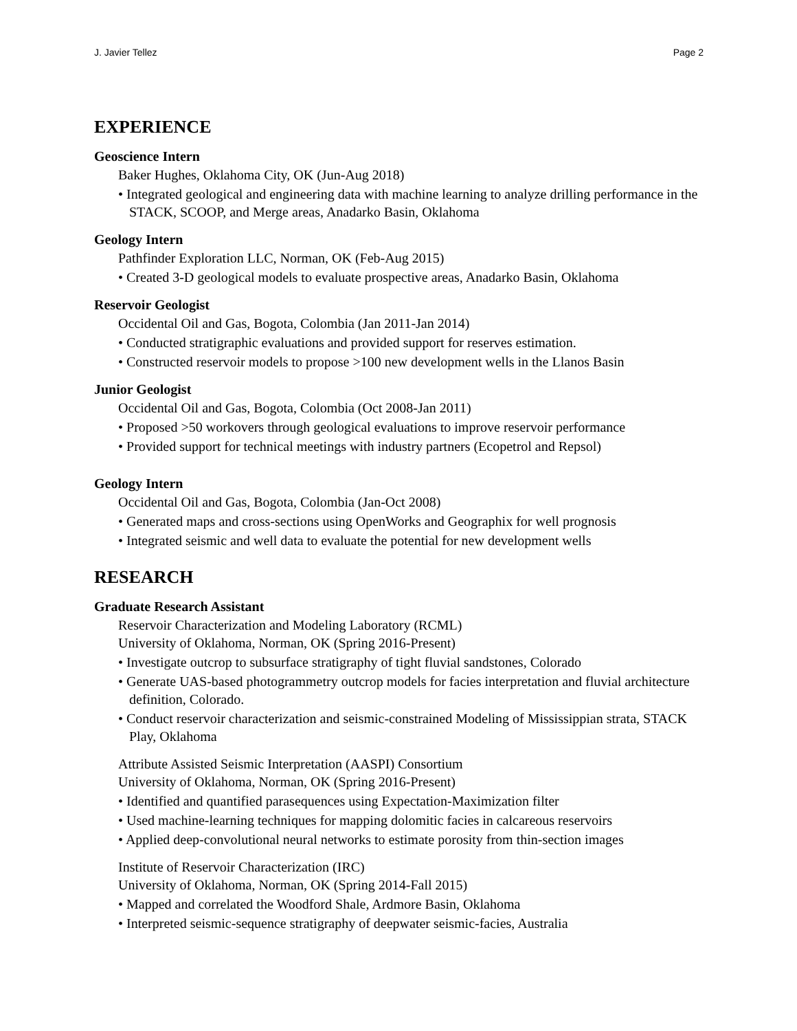J. Javier Tellez Page 2
EXPERIENCE
Geoscience Intern
Baker Hughes, Oklahoma City, OK (Jun-Aug 2018)
• Integrated geological and engineering data with machine learning to analyze drilling performance in the STACK, SCOOP, and Merge areas, Anadarko Basin, Oklahoma
Geology Intern
Pathfinder Exploration LLC, Norman, OK (Feb-Aug 2015)
• Created 3-D geological models to evaluate prospective areas, Anadarko Basin, Oklahoma
Reservoir Geologist
Occidental Oil and Gas, Bogota, Colombia (Jan 2011-Jan 2014)
• Conducted stratigraphic evaluations and provided support for reserves estimation.
• Constructed reservoir models to propose >100 new development wells in the Llanos Basin
Junior Geologist
Occidental Oil and Gas, Bogota, Colombia (Oct 2008-Jan 2011)
• Proposed >50 workovers through geological evaluations to improve reservoir performance
• Provided support for technical meetings with industry partners (Ecopetrol and Repsol)
Geology Intern
Occidental Oil and Gas, Bogota, Colombia (Jan-Oct 2008)
• Generated maps and cross-sections using OpenWorks and Geographix for well prognosis
• Integrated seismic and well data to evaluate the potential for new development wells
RESEARCH
Graduate Research Assistant
Reservoir Characterization and Modeling Laboratory (RCML)
University of Oklahoma, Norman, OK (Spring 2016-Present)
• Investigate outcrop to subsurface stratigraphy of tight fluvial sandstones, Colorado
• Generate UAS-based photogrammetry outcrop models for facies interpretation and fluvial architecture definition, Colorado.
• Conduct reservoir characterization and seismic-constrained Modeling of Mississippian strata, STACK Play, Oklahoma
Attribute Assisted Seismic Interpretation (AASPI) Consortium
University of Oklahoma, Norman, OK (Spring 2016-Present)
• Identified and quantified parasequences using Expectation-Maximization filter
• Used machine-learning techniques for mapping dolomitic facies in calcareous reservoirs
• Applied deep-convolutional neural networks to estimate porosity from thin-section images
Institute of Reservoir Characterization (IRC)
University of Oklahoma, Norman, OK (Spring 2014-Fall 2015)
• Mapped and correlated the Woodford Shale, Ardmore Basin, Oklahoma
• Interpreted seismic-sequence stratigraphy of deepwater seismic-facies, Australia